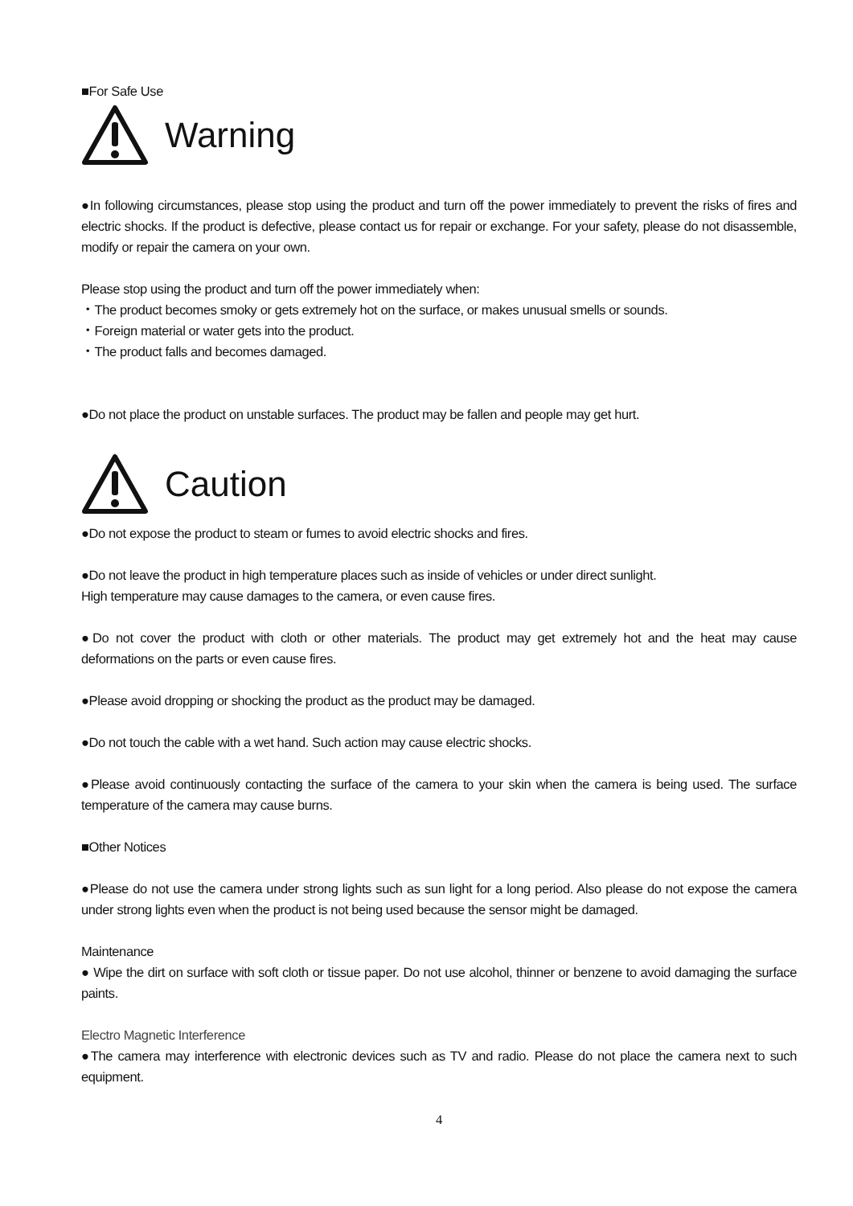■For Safe Use
Warning
●In following circumstances, please stop using the product and turn off the power immediately to prevent the risks of fires and electric shocks. If the product is defective, please contact us for repair or exchange. For your safety, please do not disassemble, modify or repair the camera on your own.
Please stop using the product and turn off the power immediately when:
・The product becomes smoky or gets extremely hot on the surface, or makes unusual smells or sounds.
・Foreign material or water gets into the product.
・The product falls and becomes damaged.
●Do not place the product on unstable surfaces. The product may be fallen and people may get hurt.
Caution
●Do not expose the product to steam or fumes to avoid electric shocks and fires.
●Do not leave the product in high temperature places such as inside of vehicles or under direct sunlight.
High temperature may cause damages to the camera, or even cause fires.
●Do not cover the product with cloth or other materials. The product may get extremely hot and the heat may cause deformations on the parts or even cause fires.
●Please avoid dropping or shocking the product as the product may be damaged.
●Do not touch the cable with a wet hand. Such action may cause electric shocks.
●Please avoid continuously contacting the surface of the camera to your skin when the camera is being used. The surface temperature of the camera may cause burns.
■Other Notices
●Please do not use the camera under strong lights such as sun light for a long period. Also please do not expose the camera under strong lights even when the product is not being used because the sensor might be damaged.
Maintenance
● Wipe the dirt on surface with soft cloth or tissue paper. Do not use alcohol, thinner or benzene to avoid damaging the surface paints.
Electro Magnetic Interference
●The camera may interference with electronic devices such as TV and radio. Please do not place the camera next to such equipment.
4